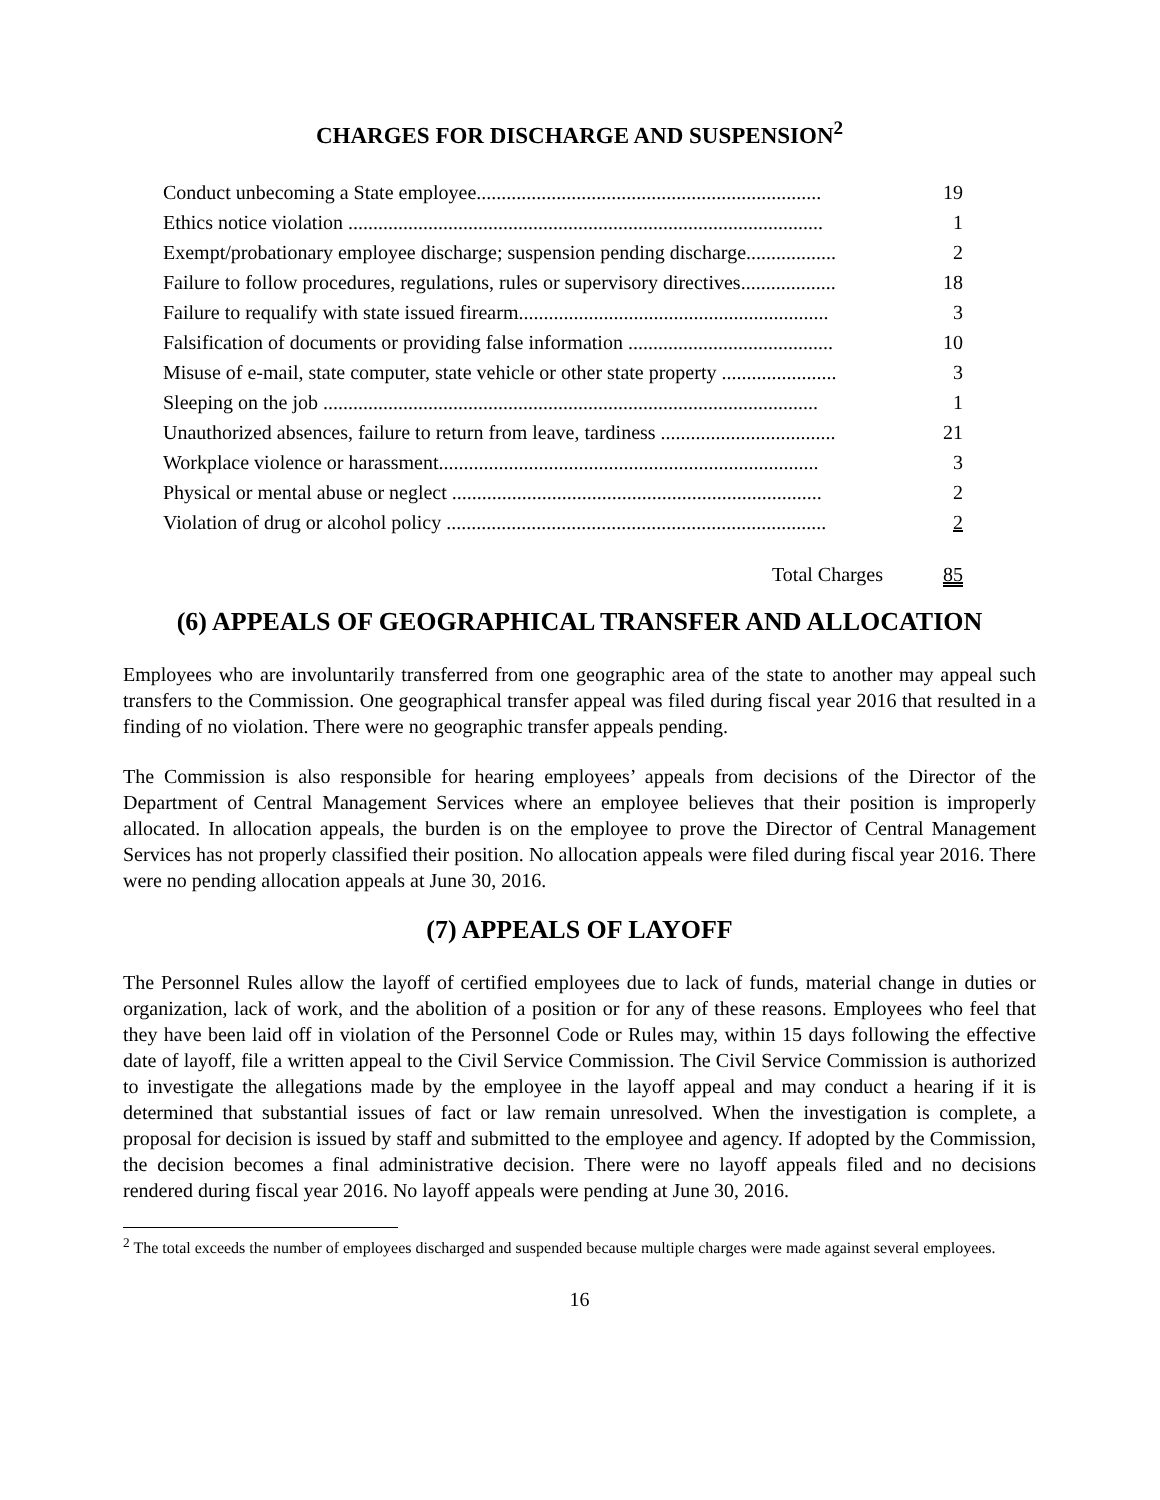CHARGES FOR DISCHARGE AND SUSPENSION<sup>2</sup>
| Conduct unbecoming a State employee..................................................................... | 19 |
| Ethics notice violation ............................................................................................... | 1 |
| Exempt/probationary employee discharge; suspension pending discharge.................. | 2 |
| Failure to follow procedures, regulations, rules or supervisory directives................... | 18 |
| Failure to requalify with state issued firearm.............................................................. | 3 |
| Falsification of documents or providing false information ......................................... | 10 |
| Misuse of e-mail, state computer, state vehicle or other state property ....................... | 3 |
| Sleeping on the job ................................................................................................... | 1 |
| Unauthorized absences, failure to return from leave, tardiness ................................... | 21 |
| Workplace violence or harassment............................................................................ | 3 |
| Physical or mental abuse or neglect .......................................................................... | 2 |
| Violation of drug or alcohol policy ............................................................................ | 2 |
| Total Charges | 85 |
(6) APPEALS OF GEOGRAPHICAL TRANSFER AND ALLOCATION
Employees who are involuntarily transferred from one geographic area of the state to another may appeal such transfers to the Commission. One geographical transfer appeal was filed during fiscal year 2016 that resulted in a finding of no violation. There were no geographic transfer appeals pending.
The Commission is also responsible for hearing employees’ appeals from decisions of the Director of the Department of Central Management Services where an employee believes that their position is improperly allocated. In allocation appeals, the burden is on the employee to prove the Director of Central Management Services has not properly classified their position. No allocation appeals were filed during fiscal year 2016. There were no pending allocation appeals at June 30, 2016.
(7) APPEALS OF LAYOFF
The Personnel Rules allow the layoff of certified employees due to lack of funds, material change in duties or organization, lack of work, and the abolition of a position or for any of these reasons. Employees who feel that they have been laid off in violation of the Personnel Code or Rules may, within 15 days following the effective date of layoff, file a written appeal to the Civil Service Commission. The Civil Service Commission is authorized to investigate the allegations made by the employee in the layoff appeal and may conduct a hearing if it is determined that substantial issues of fact or law remain unresolved. When the investigation is complete, a proposal for decision is issued by staff and submitted to the employee and agency. If adopted by the Commission, the decision becomes a final administrative decision. There were no layoff appeals filed and no decisions rendered during fiscal year 2016. No layoff appeals were pending at June 30, 2016.
<sup>2</sup> The total exceeds the number of employees discharged and suspended because multiple charges were made against several employees.
16